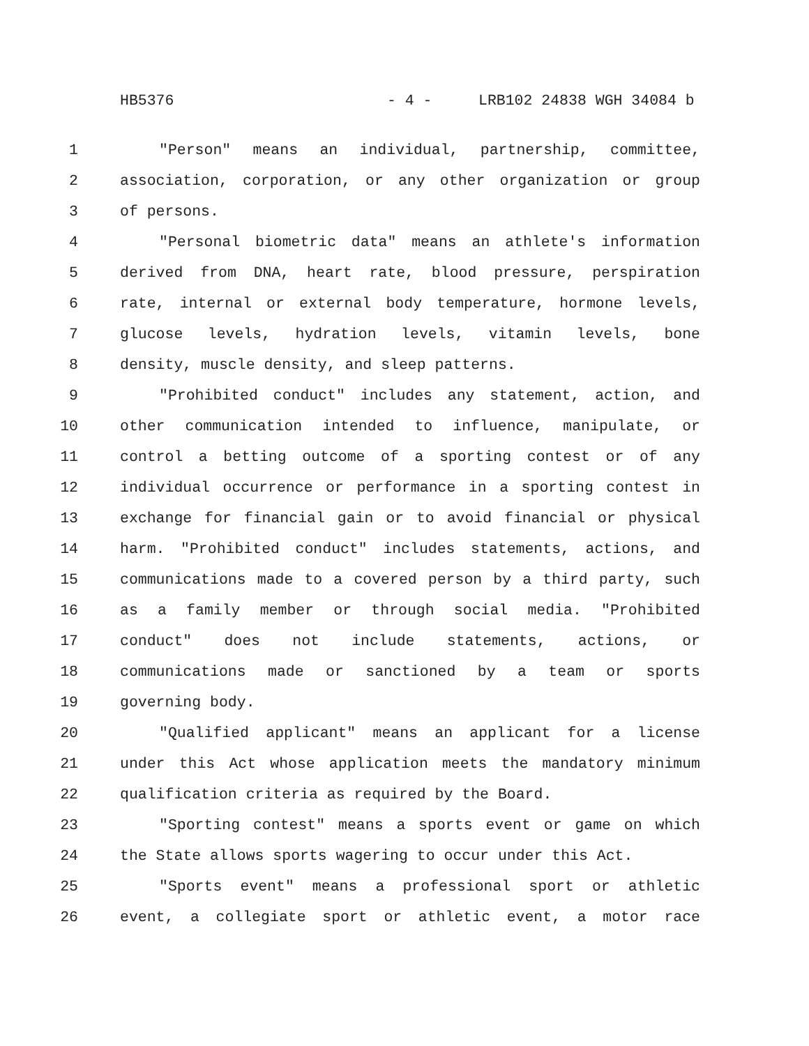HB5376 - 4 - LRB102 24838 WGH 34084 b
1 "Person" means an individual, partnership, committee,
2 association, corporation, or any other organization or group
3 of persons.
4 "Personal biometric data" means an athlete's information
5 derived from DNA, heart rate, blood pressure, perspiration
6 rate, internal or external body temperature, hormone levels,
7 glucose levels, hydration levels, vitamin levels, bone
8 density, muscle density, and sleep patterns.
9 "Prohibited conduct" includes any statement, action, and
10 other communication intended to influence, manipulate, or
11 control a betting outcome of a sporting contest or of any
12 individual occurrence or performance in a sporting contest in
13 exchange for financial gain or to avoid financial or physical
14 harm. "Prohibited conduct" includes statements, actions, and
15 communications made to a covered person by a third party, such
16 as a family member or through social media. "Prohibited
17 conduct" does not include statements, actions, or
18 communications made or sanctioned by a team or sports
19 governing body.
20 "Qualified applicant" means an applicant for a license
21 under this Act whose application meets the mandatory minimum
22 qualification criteria as required by the Board.
23 "Sporting contest" means a sports event or game on which
24 the State allows sports wagering to occur under this Act.
25 "Sports event" means a professional sport or athletic
26 event, a collegiate sport or athletic event, a motor race